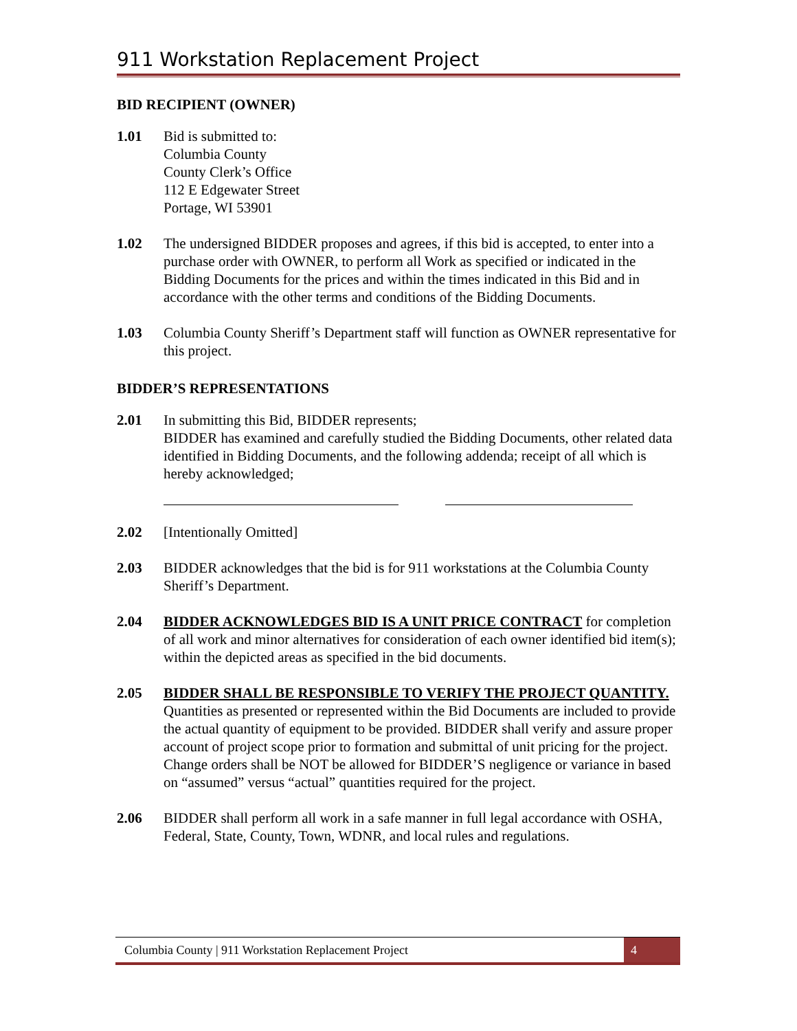911 Workstation Replacement Project
BID RECIPIENT (OWNER)
1.01 Bid is submitted to:
Columbia County
County Clerk’s Office
112 E Edgewater Street
Portage, WI 53901
1.02 The undersigned BIDDER proposes and agrees, if this bid is accepted, to enter into a purchase order with OWNER, to perform all Work as specified or indicated in the Bidding Documents for the prices and within the times indicated in this Bid and in accordance with the other terms and conditions of the Bidding Documents.
1.03 Columbia County Sheriff’s Department staff will function as OWNER representative for this project.
BIDDER’S REPRESENTATIONS
2.01 In submitting this Bid, BIDDER represents;
BIDDER has examined and carefully studied the Bidding Documents, other related data identified in Bidding Documents, and the following addenda; receipt of all which is hereby acknowledged;
2.02 [Intentionally Omitted]
2.03 BIDDER acknowledges that the bid is for 911 workstations at the Columbia County Sheriff’s Department.
2.04 BIDDER ACKNOWLEDGES BID IS A UNIT PRICE CONTRACT for completion of all work and minor alternatives for consideration of each owner identified bid item(s); within the depicted areas as specified in the bid documents.
2.05 BIDDER SHALL BE RESPONSIBLE TO VERIFY THE PROJECT QUANTITY. Quantities as presented or represented within the Bid Documents are included to provide the actual quantity of equipment to be provided. BIDDER shall verify and assure proper account of project scope prior to formation and submittal of unit pricing for the project. Change orders shall be NOT be allowed for BIDDER’S negligence or variance in based on “assumed” versus “actual” quantities required for the project.
2.06 BIDDER shall perform all work in a safe manner in full legal accordance with OSHA, Federal, State, County, Town, WDNR, and local rules and regulations.
Columbia County | 911 Workstation Replacement Project
4